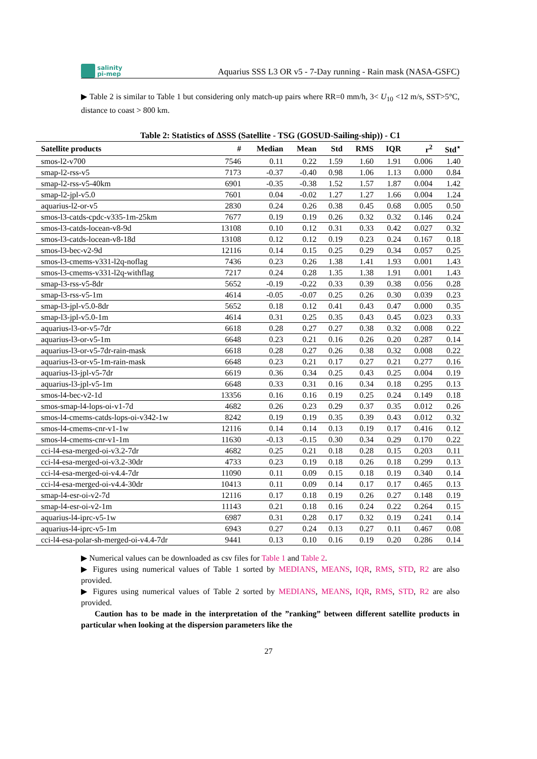salinity
pi-mep
Aquarius SSS L3 OR v5 - 7-Day running - Rain mask (NASA-GSFC)
▶ Table 2 is similar to Table 1 but considering only match-up pairs where RR=0 mm/h, 3< U<sub>10</sub> <12 m/s, SST>5°C, distance to coast > 800 km.
Table 2: Statistics of ΔSSS (Satellite - TSG (GOSUD-Sailing-ship)) - C1
| Satellite products | # | Median | Mean | Std | RMS | IQR | r<sup>2</sup> | Std<sup>⋆</sup> |
| --- | --- | --- | --- | --- | --- | --- | --- | --- |
| smos-l2-v700 | 7546 | 0.11 | 0.22 | 1.59 | 1.60 | 1.91 | 0.006 | 1.40 |
| smap-l2-rss-v5 | 7173 | -0.37 | -0.40 | 0.98 | 1.06 | 1.13 | 0.000 | 0.84 |
| smap-l2-rss-v5-40km | 6901 | -0.35 | -0.38 | 1.52 | 1.57 | 1.87 | 0.004 | 1.42 |
| smap-l2-jpl-v5.0 | 7601 | 0.04 | -0.02 | 1.27 | 1.27 | 1.66 | 0.004 | 1.24 |
| aquarius-l2-or-v5 | 2830 | 0.24 | 0.26 | 0.38 | 0.45 | 0.68 | 0.005 | 0.50 |
| smos-l3-catds-cpdc-v335-1m-25km | 7677 | 0.19 | 0.19 | 0.26 | 0.32 | 0.32 | 0.146 | 0.24 |
| smos-l3-catds-locean-v8-9d | 13108 | 0.10 | 0.12 | 0.31 | 0.33 | 0.42 | 0.027 | 0.32 |
| smos-l3-catds-locean-v8-18d | 13108 | 0.12 | 0.12 | 0.19 | 0.23 | 0.24 | 0.167 | 0.18 |
| smos-l3-bec-v2-9d | 12116 | 0.14 | 0.15 | 0.25 | 0.29 | 0.34 | 0.057 | 0.25 |
| smos-l3-cmems-v331-l2q-noflag | 7436 | 0.23 | 0.26 | 1.38 | 1.41 | 1.93 | 0.001 | 1.43 |
| smos-l3-cmems-v331-l2q-withflag | 7217 | 0.24 | 0.28 | 1.35 | 1.38 | 1.91 | 0.001 | 1.43 |
| smap-l3-rss-v5-8dr | 5652 | -0.19 | -0.22 | 0.33 | 0.39 | 0.38 | 0.056 | 0.28 |
| smap-l3-rss-v5-1m | 4614 | -0.05 | -0.07 | 0.25 | 0.26 | 0.30 | 0.039 | 0.23 |
| smap-l3-jpl-v5.0-8dr | 5652 | 0.18 | 0.12 | 0.41 | 0.43 | 0.47 | 0.000 | 0.35 |
| smap-l3-jpl-v5.0-1m | 4614 | 0.31 | 0.25 | 0.35 | 0.43 | 0.45 | 0.023 | 0.33 |
| aquarius-l3-or-v5-7dr | 6618 | 0.28 | 0.27 | 0.27 | 0.38 | 0.32 | 0.008 | 0.22 |
| aquarius-l3-or-v5-1m | 6648 | 0.23 | 0.21 | 0.16 | 0.26 | 0.20 | 0.287 | 0.14 |
| aquarius-l3-or-v5-7dr-rain-mask | 6618 | 0.28 | 0.27 | 0.26 | 0.38 | 0.32 | 0.008 | 0.22 |
| aquarius-l3-or-v5-1m-rain-mask | 6648 | 0.23 | 0.21 | 0.17 | 0.27 | 0.21 | 0.277 | 0.16 |
| aquarius-l3-jpl-v5-7dr | 6619 | 0.36 | 0.34 | 0.25 | 0.43 | 0.25 | 0.004 | 0.19 |
| aquarius-l3-jpl-v5-1m | 6648 | 0.33 | 0.31 | 0.16 | 0.34 | 0.18 | 0.295 | 0.13 |
| smos-l4-bec-v2-1d | 13356 | 0.16 | 0.16 | 0.19 | 0.25 | 0.24 | 0.149 | 0.18 |
| smos-smap-l4-lops-oi-v1-7d | 4682 | 0.26 | 0.23 | 0.29 | 0.37 | 0.35 | 0.012 | 0.26 |
| smos-l4-cmems-catds-lops-oi-v342-1w | 8242 | 0.19 | 0.19 | 0.35 | 0.39 | 0.43 | 0.012 | 0.32 |
| smos-l4-cmems-cnr-v1-1w | 12116 | 0.14 | 0.14 | 0.13 | 0.19 | 0.17 | 0.416 | 0.12 |
| smos-l4-cmems-cnr-v1-1m | 11630 | -0.13 | -0.15 | 0.30 | 0.34 | 0.29 | 0.170 | 0.22 |
| cci-l4-esa-merged-oi-v3.2-7dr | 4682 | 0.25 | 0.21 | 0.18 | 0.28 | 0.15 | 0.203 | 0.11 |
| cci-l4-esa-merged-oi-v3.2-30dr | 4733 | 0.23 | 0.19 | 0.18 | 0.26 | 0.18 | 0.299 | 0.13 |
| cci-l4-esa-merged-oi-v4.4-7dr | 11090 | 0.11 | 0.09 | 0.15 | 0.18 | 0.19 | 0.340 | 0.14 |
| cci-l4-esa-merged-oi-v4.4-30dr | 10413 | 0.11 | 0.09 | 0.14 | 0.17 | 0.17 | 0.465 | 0.13 |
| smap-l4-esr-oi-v2-7d | 12116 | 0.17 | 0.18 | 0.19 | 0.26 | 0.27 | 0.148 | 0.19 |
| smap-l4-esr-oi-v2-1m | 11143 | 0.21 | 0.18 | 0.16 | 0.24 | 0.22 | 0.264 | 0.15 |
| aquarius-l4-iprc-v5-1w | 6987 | 0.31 | 0.28 | 0.17 | 0.32 | 0.19 | 0.241 | 0.14 |
| aquarius-l4-iprc-v5-1m | 6943 | 0.27 | 0.24 | 0.13 | 0.27 | 0.11 | 0.467 | 0.08 |
| cci-l4-esa-polar-sh-merged-oi-v4.4-7dr | 9441 | 0.13 | 0.10 | 0.16 | 0.19 | 0.20 | 0.286 | 0.14 |
▶ Numerical values can be downloaded as csv files for Table 1 and Table 2.
▶ Figures using numerical values of Table 1 sorted by MEDIANS, MEANS, IQR, RMS, STD, R2 are also provided.
▶ Figures using numerical values of Table 2 sorted by MEDIANS, MEANS, IQR, RMS, STD, R2 are also provided.
Caution has to be made in the interpretation of the ”ranking” between different satellite products in particular when looking at the dispersion parameters like the
27